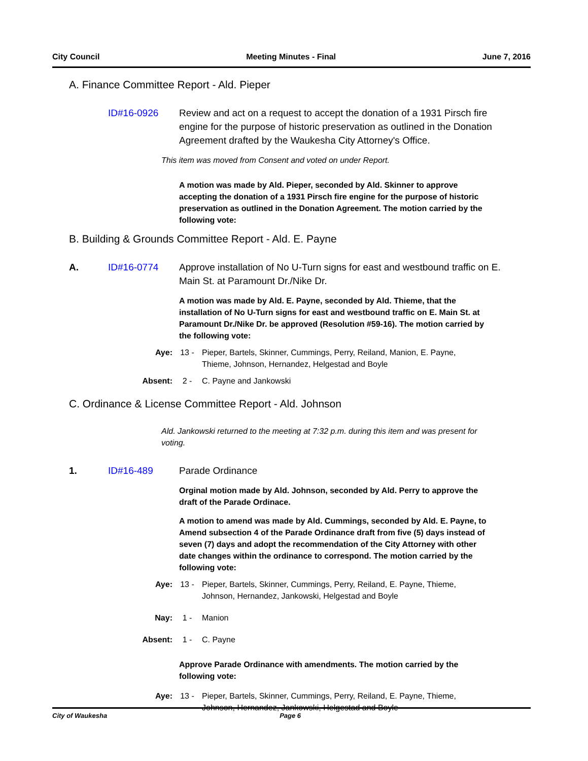City Council Meeting Minutes - Final June 7, 2016
A. Finance Committee Report - Ald. Pieper
ID#16-0926 Review and act on a request to accept the donation of a 1931 Pirsch fire engine for the purpose of historic preservation as outlined in the Donation Agreement drafted by the Waukesha City Attorney's Office.
This item was moved from Consent and voted on under Report.
A motion was made by Ald. Pieper, seconded by Ald. Skinner to approve accepting the donation of a 1931 Pirsch fire engine for the purpose of historic preservation as outlined in the Donation Agreement. The motion carried by the following vote:
B. Building & Grounds Committee Report - Ald. E. Payne
A. ID#16-0774 Approve installation of No U-Turn signs for east and westbound traffic on E. Main St. at Paramount Dr./Nike Dr.
A motion was made by Ald. E. Payne, seconded by Ald. Thieme, that the installation of No U-Turn signs for east and westbound traffic on E. Main St. at Paramount Dr./Nike Dr. be approved (Resolution #59-16). The motion carried by the following vote:
Aye: 13 - Pieper, Bartels, Skinner, Cummings, Perry, Reiland, Manion, E. Payne, Thieme, Johnson, Hernandez, Helgestad and Boyle
Absent: 2 - C. Payne and Jankowski
C. Ordinance & License Committee Report - Ald. Johnson
Ald. Jankowski returned to the meeting at 7:32 p.m. during this item and was present for voting.
1. ID#16-489 Parade Ordinance
Orginal motion made by Ald. Johnson, seconded by Ald. Perry to approve the draft of the Parade Ordinace.
A motion to amend was made by Ald. Cummings, seconded by Ald. E. Payne, to Amend subsection 4 of the Parade Ordinance draft from five (5) days instead of seven (7) days and adopt the recommendation of the City Attorney with other date changes within the ordinance to correspond. The motion carried by the following vote:
Aye: 13 - Pieper, Bartels, Skinner, Cummings, Perry, Reiland, E. Payne, Thieme, Johnson, Hernandez, Jankowski, Helgestad and Boyle
Nay: 1 - Manion
Absent: 1 - C. Payne
Approve Parade Ordinance with amendments. The motion carried by the following vote:
Aye: 13 - Pieper, Bartels, Skinner, Cummings, Perry, Reiland, E. Payne, Thieme, Johnson, Hernandez, Jankowski, Helgestad and Boyle
City of Waukesha Page 6